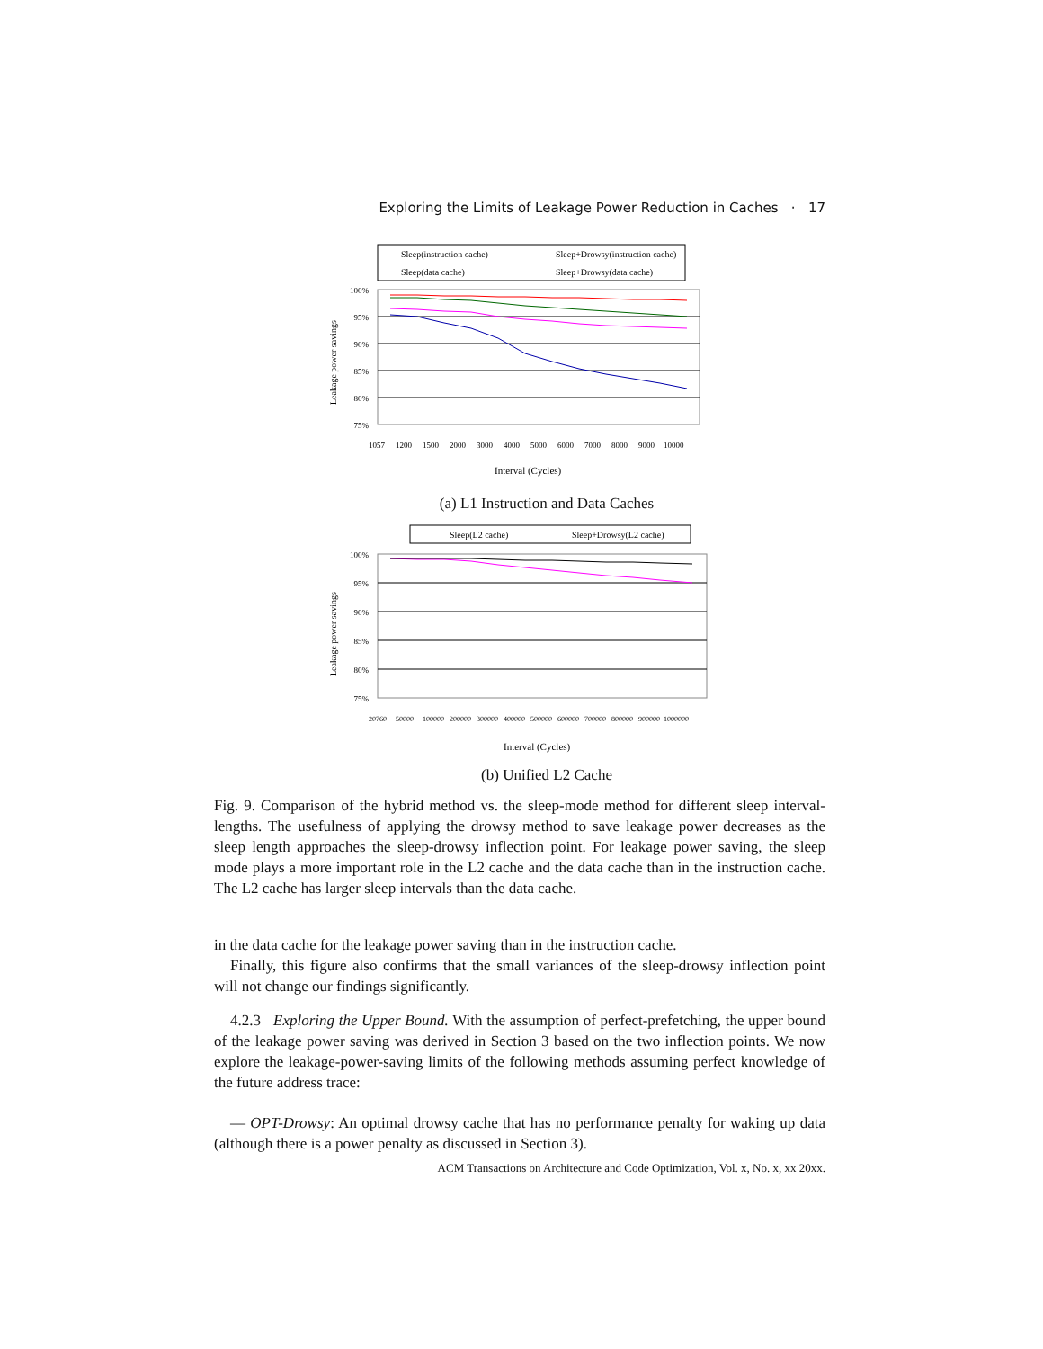Exploring the Limits of Leakage Power Reduction in Caches · 17
Sleep(instruction cache)
Sleep+Drowsy(instruction cache)
Sleep(data cache)
Sleep+Drowsy(data cache)
100%
95%
90%
85%
80%
75%
Leakage power savings
1057
1200
1500
2000
3000
4000
5000
6000
7000
8000
9000
10000
Interval (Cycles)
(a) L1 Instruction and Data Caches
Sleep(L2 cache)
Sleep+Drowsy(L2 cache)
100%
95%
90%
85%
80%
75%
Leakage power savings
20760
50000
100000
200000
300000
400000
500000
600000
700000
800000
900000
1000000
Interval (Cycles)
(b) Unified L2 Cache
Fig. 9. Comparison of the hybrid method vs. the sleep-mode method for different sleep interval-lengths. The usefulness of applying the drowsy method to save leakage power decreases as the sleep length approaches the sleep-drowsy inflection point. For leakage power saving, the sleep mode plays a more important role in the L2 cache and the data cache than in the instruction cache. The L2 cache has larger sleep intervals than the data cache.
in the data cache for the leakage power saving than in the instruction cache.
Finally, this figure also confirms that the small variances of the sleep-drowsy inflection point will not change our findings significantly.
4.2.3 Exploring the Upper Bound. With the assumption of perfect-prefetching, the upper bound of the leakage power saving was derived in Section 3 based on the two inflection points. We now explore the leakage-power-saving limits of the following methods assuming perfect knowledge of the future address trace:
— OPT-Drowsy: An optimal drowsy cache that has no performance penalty for waking up data (although there is a power penalty as discussed in Section 3).
ACM Transactions on Architecture and Code Optimization, Vol. x, No. x, xx 20xx.